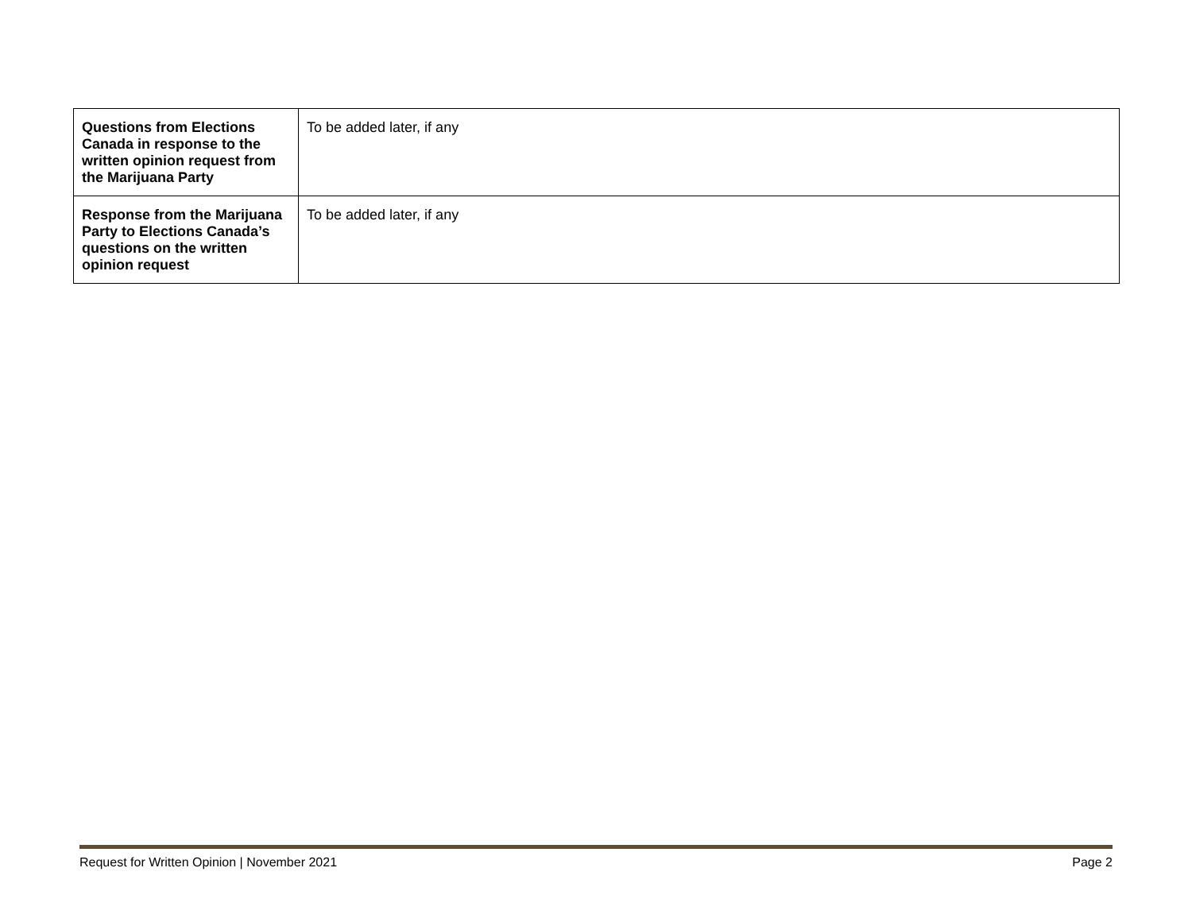| Questions from Elections Canada in response to the written opinion request from the Marijuana Party | To be added later, if any |
| Response from the Marijuana Party to Elections Canada’s questions on the written opinion request | To be added later, if any |
Request for Written Opinion | November 2021 Page 2